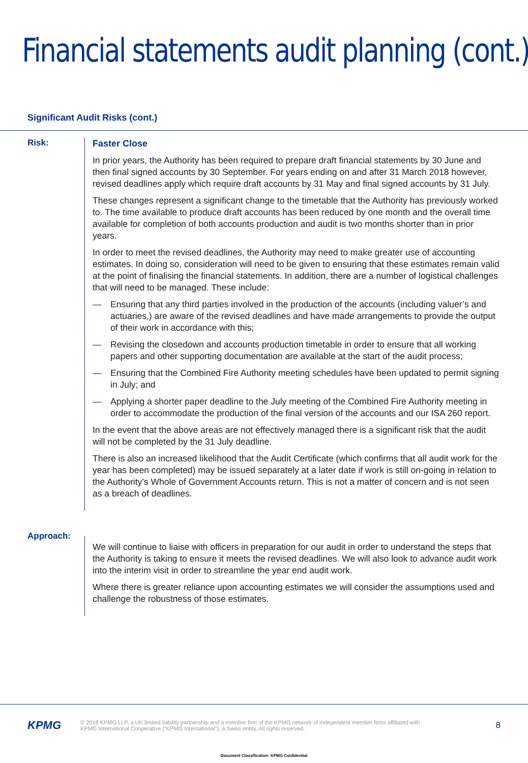Financial statements audit planning (cont.)
Significant Audit Risks (cont.)
Risk:
Faster Close
In prior years, the Authority has been required to prepare draft financial statements by 30 June and then final signed accounts by 30 September. For years ending on and after 31 March 2018 however, revised deadlines apply which require draft accounts by 31 May and final signed accounts by 31 July.
These changes represent a significant change to the timetable that the Authority has previously worked to. The time available to produce draft accounts has been reduced by one month and the overall time available for completion of both accounts production and audit is two months shorter than in prior years.
In order to meet the revised deadlines, the Authority may need to make greater use of accounting estimates. In doing so, consideration will need to be given to ensuring that these estimates remain valid at the point of finalising the financial statements. In addition, there are a number of logistical challenges that will need to be managed. These include:
— Ensuring that any third parties involved in the production of the accounts (including valuer’s and actuaries,) are aware of the revised deadlines and have made arrangements to provide the output of their work in accordance with this;
— Revising the closedown and accounts production timetable in order to ensure that all working papers and other supporting documentation are available at the start of the audit process;
— Ensuring that the Combined Fire Authority meeting schedules have been updated to permit signing in July; and
— Applying a shorter paper deadline to the July meeting of the Combined Fire Authority meeting in order to accommodate the production of the final version of the accounts and our ISA 260 report.
In the event that the above areas are not effectively managed there is a significant risk that the audit will not be completed by the 31 July deadline.
There is also an increased likelihood that the Audit Certificate (which confirms that all audit work for the year has been completed) may be issued separately at a later date if work is still on-going in relation to the Authority’s Whole of Government Accounts return. This is not a matter of concern and is not seen as a breach of deadlines.
Approach:
We will continue to liaise with officers in preparation for our audit in order to understand the steps that the Authority is taking to ensure it meets the revised deadlines. We will also look to advance audit work into the interim visit in order to streamline the year end audit work.
Where there is greater reliance upon accounting estimates we will consider the assumptions used and challenge the robustness of those estimates.
KPMG
© 2018 KPMG LLP, a UK limited liability partnership and a member firm of the KPMG network of independent member firms affiliated with
KPMG International Cooperative (“KPMG International”), a Swiss entity. All rights reserved.
8
Document Classification: KPMG Confidential